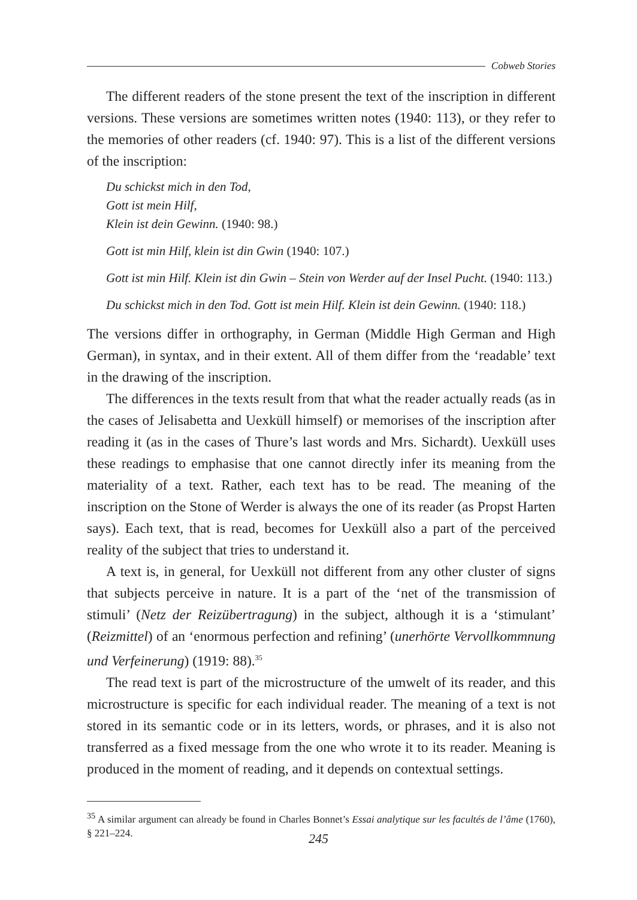Cobweb Stories
The different readers of the stone present the text of the inscription in different versions. These versions are sometimes written notes (1940: 113), or they refer to the memories of other readers (cf. 1940: 97). This is a list of the different versions of the inscription:
Du schickst mich in den Tod,
Gott ist mein Hilf,
Klein ist dein Gewinn. (1940: 98.)
Gott ist min Hilf, klein ist din Gwin (1940: 107.)
Gott ist min Hilf. Klein ist din Gwin – Stein von Werder auf der Insel Pucht. (1940: 113.)
Du schickst mich in den Tod. Gott ist mein Hilf. Klein ist dein Gewinn. (1940: 118.)
The versions differ in orthography, in German (Middle High German and High German), in syntax, and in their extent. All of them differ from the ‘readable’ text in the drawing of the inscription.
The differences in the texts result from that what the reader actually reads (as in the cases of Jelisabetta and Uexküll himself) or memorises of the inscription after reading it (as in the cases of Thure’s last words and Mrs. Sichardt). Uexküll uses these readings to emphasise that one cannot directly infer its meaning from the materiality of a text. Rather, each text has to be read. The meaning of the inscription on the Stone of Werder is always the one of its reader (as Propst Harten says). Each text, that is read, becomes for Uexküll also a part of the perceived reality of the subject that tries to understand it.
A text is, in general, for Uexküll not different from any other cluster of signs that subjects perceive in nature. It is a part of the ‘net of the transmission of stimuli’ (Netz der Reizübertragung) in the subject, although it is a ‘stimulant’ (Reizmittel) of an ‘enormous perfection and refining’ (unerhörte Vervollkommnung und Verfeinerung) (1919: 88).<sup>35</sup>
The read text is part of the microstructure of the umwelt of its reader, and this microstructure is specific for each individual reader. The meaning of a text is not stored in its semantic code or in its letters, words, or phrases, and it is also not transferred as a fixed message from the one who wrote it to its reader. Meaning is produced in the moment of reading, and it depends on contextual settings.
<sup>35</sup> A similar argument can already be found in Charles Bonnet’s Essai analytique sur les facultés de l’âme (1760), § 221–224.
245